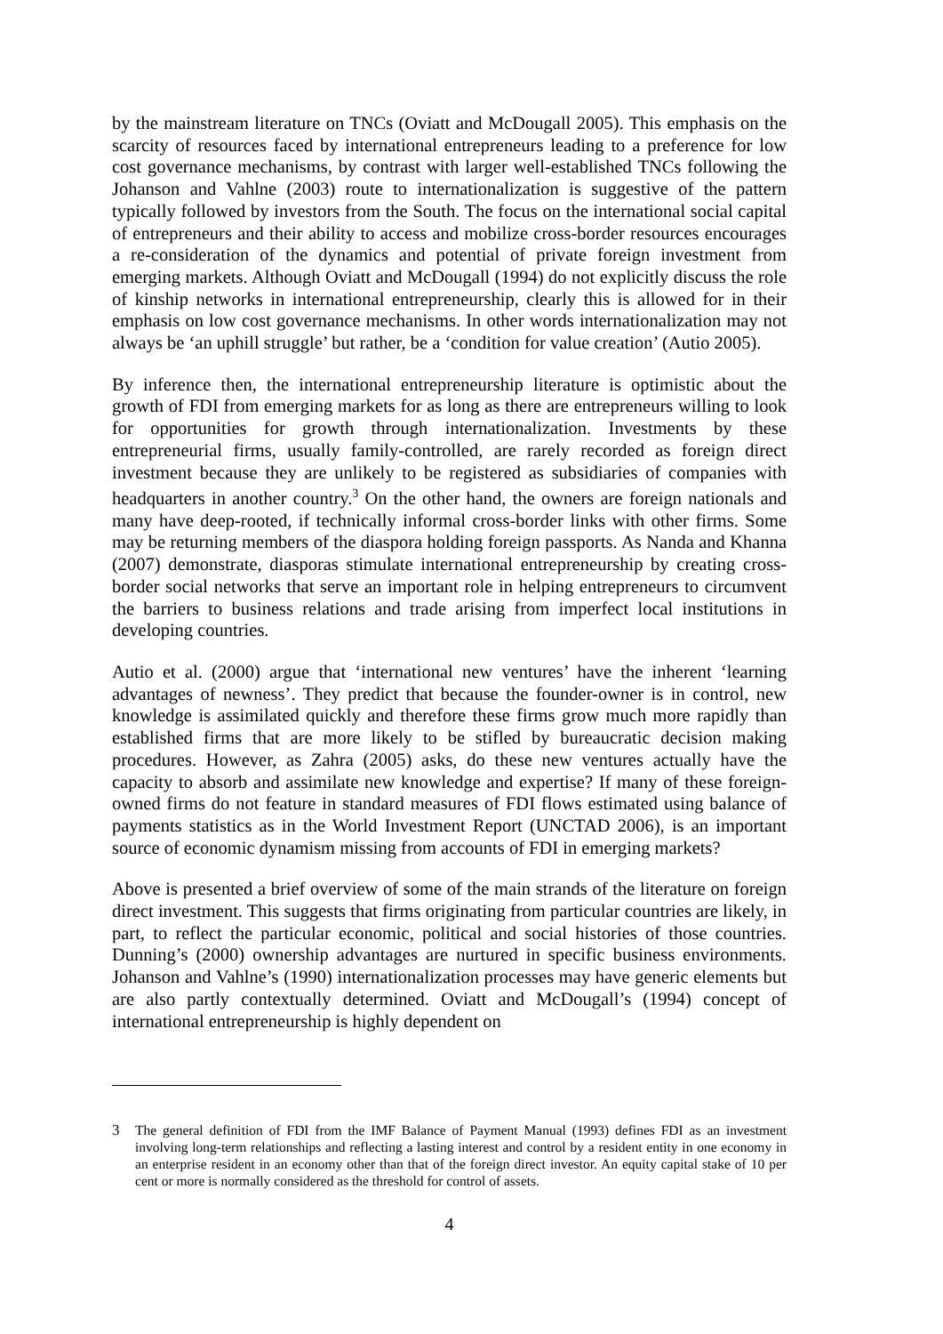by the mainstream literature on TNCs (Oviatt and McDougall 2005). This emphasis on the scarcity of resources faced by international entrepreneurs leading to a preference for low cost governance mechanisms, by contrast with larger well-established TNCs following the Johanson and Vahlne (2003) route to internationalization is suggestive of the pattern typically followed by investors from the South. The focus on the international social capital of entrepreneurs and their ability to access and mobilize cross-border resources encourages a re-consideration of the dynamics and potential of private foreign investment from emerging markets. Although Oviatt and McDougall (1994) do not explicitly discuss the role of kinship networks in international entrepreneurship, clearly this is allowed for in their emphasis on low cost governance mechanisms. In other words internationalization may not always be ‘an uphill struggle’ but rather, be a ‘condition for value creation’ (Autio 2005).
By inference then, the international entrepreneurship literature is optimistic about the growth of FDI from emerging markets for as long as there are entrepreneurs willing to look for opportunities for growth through internationalization. Investments by these entrepreneurial firms, usually family-controlled, are rarely recorded as foreign direct investment because they are unlikely to be registered as subsidiaries of companies with headquarters in another country.<sup>3</sup> On the other hand, the owners are foreign nationals and many have deep-rooted, if technically informal cross-border links with other firms. Some may be returning members of the diaspora holding foreign passports. As Nanda and Khanna (2007) demonstrate, diasporas stimulate international entrepreneurship by creating cross-border social networks that serve an important role in helping entrepreneurs to circumvent the barriers to business relations and trade arising from imperfect local institutions in developing countries.
Autio et al. (2000) argue that ‘international new ventures’ have the inherent ‘learning advantages of newness’. They predict that because the founder-owner is in control, new knowledge is assimilated quickly and therefore these firms grow much more rapidly than established firms that are more likely to be stifled by bureaucratic decision making procedures. However, as Zahra (2005) asks, do these new ventures actually have the capacity to absorb and assimilate new knowledge and expertise? If many of these foreign-owned firms do not feature in standard measures of FDI flows estimated using balance of payments statistics as in the World Investment Report (UNCTAD 2006), is an important source of economic dynamism missing from accounts of FDI in emerging markets?
Above is presented a brief overview of some of the main strands of the literature on foreign direct investment. This suggests that firms originating from particular countries are likely, in part, to reflect the particular economic, political and social histories of those countries. Dunning’s (2000) ownership advantages are nurtured in specific business environments. Johanson and Vahlne’s (1990) internationalization processes may have generic elements but are also partly contextually determined. Oviatt and McDougall’s (1994) concept of international entrepreneurship is highly dependent on
3 The general definition of FDI from the IMF Balance of Payment Manual (1993) defines FDI as an investment involving long-term relationships and reflecting a lasting interest and control by a resident entity in one economy in an enterprise resident in an economy other than that of the foreign direct investor. An equity capital stake of 10 per cent or more is normally considered as the threshold for control of assets.
4